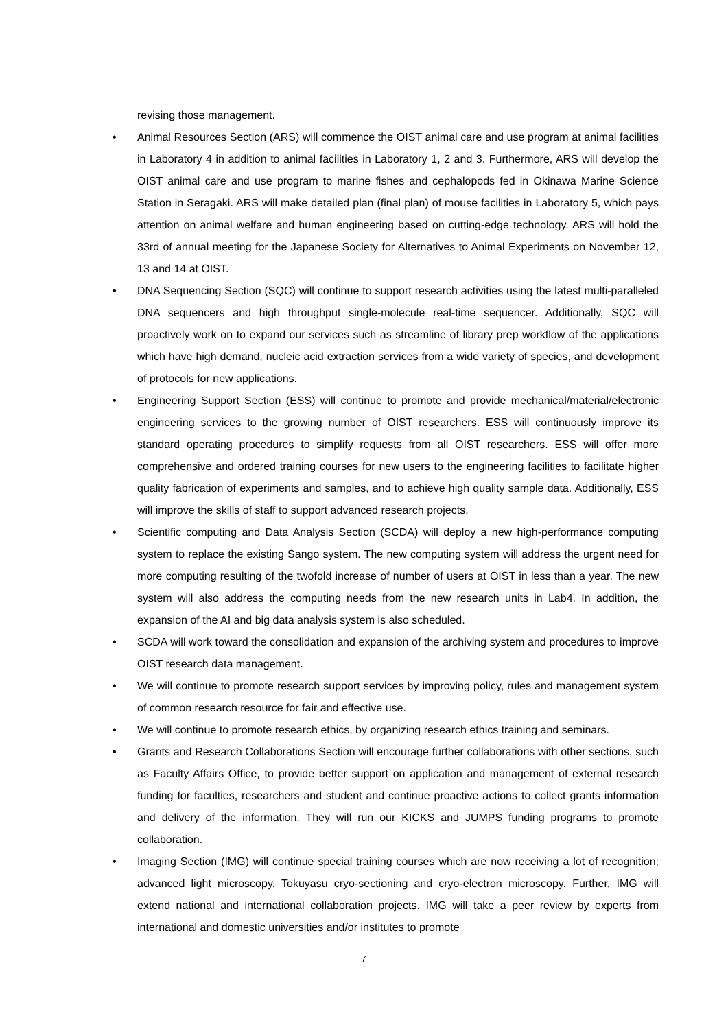revising those management.
• Animal Resources Section (ARS) will commence the OIST animal care and use program at animal facilities in Laboratory 4 in addition to animal facilities in Laboratory 1, 2 and 3. Furthermore, ARS will develop the OIST animal care and use program to marine fishes and cephalopods fed in Okinawa Marine Science Station in Seragaki. ARS will make detailed plan (final plan) of mouse facilities in Laboratory 5, which pays attention on animal welfare and human engineering based on cutting-edge technology. ARS will hold the 33rd of annual meeting for the Japanese Society for Alternatives to Animal Experiments on November 12, 13 and 14 at OIST.
• DNA Sequencing Section (SQC) will continue to support research activities using the latest multi-paralleled DNA sequencers and high throughput single-molecule real-time sequencer. Additionally, SQC will proactively work on to expand our services such as streamline of library prep workflow of the applications which have high demand, nucleic acid extraction services from a wide variety of species, and development of protocols for new applications.
• Engineering Support Section (ESS) will continue to promote and provide mechanical/material/electronic engineering services to the growing number of OIST researchers. ESS will continuously improve its standard operating procedures to simplify requests from all OIST researchers. ESS will offer more comprehensive and ordered training courses for new users to the engineering facilities to facilitate higher quality fabrication of experiments and samples, and to achieve high quality sample data. Additionally, ESS will improve the skills of staff to support advanced research projects.
• Scientific computing and Data Analysis Section (SCDA) will deploy a new high-performance computing system to replace the existing Sango system. The new computing system will address the urgent need for more computing resulting of the twofold increase of number of users at OIST in less than a year. The new system will also address the computing needs from the new research units in Lab4. In addition, the expansion of the AI and big data analysis system is also scheduled.
• SCDA will work toward the consolidation and expansion of the archiving system and procedures to improve OIST research data management.
• We will continue to promote research support services by improving policy, rules and management system of common research resource for fair and effective use.
• We will continue to promote research ethics, by organizing research ethics training and seminars.
• Grants and Research Collaborations Section will encourage further collaborations with other sections, such as Faculty Affairs Office, to provide better support on application and management of external research funding for faculties, researchers and student and continue proactive actions to collect grants information and delivery of the information. They will run our KICKS and JUMPS funding programs to promote collaboration.
• Imaging Section (IMG) will continue special training courses which are now receiving a lot of recognition; advanced light microscopy, Tokuyasu cryo-sectioning and cryo-electron microscopy. Further, IMG will extend national and international collaboration projects. IMG will take a peer review by experts from international and domestic universities and/or institutes to promote
7